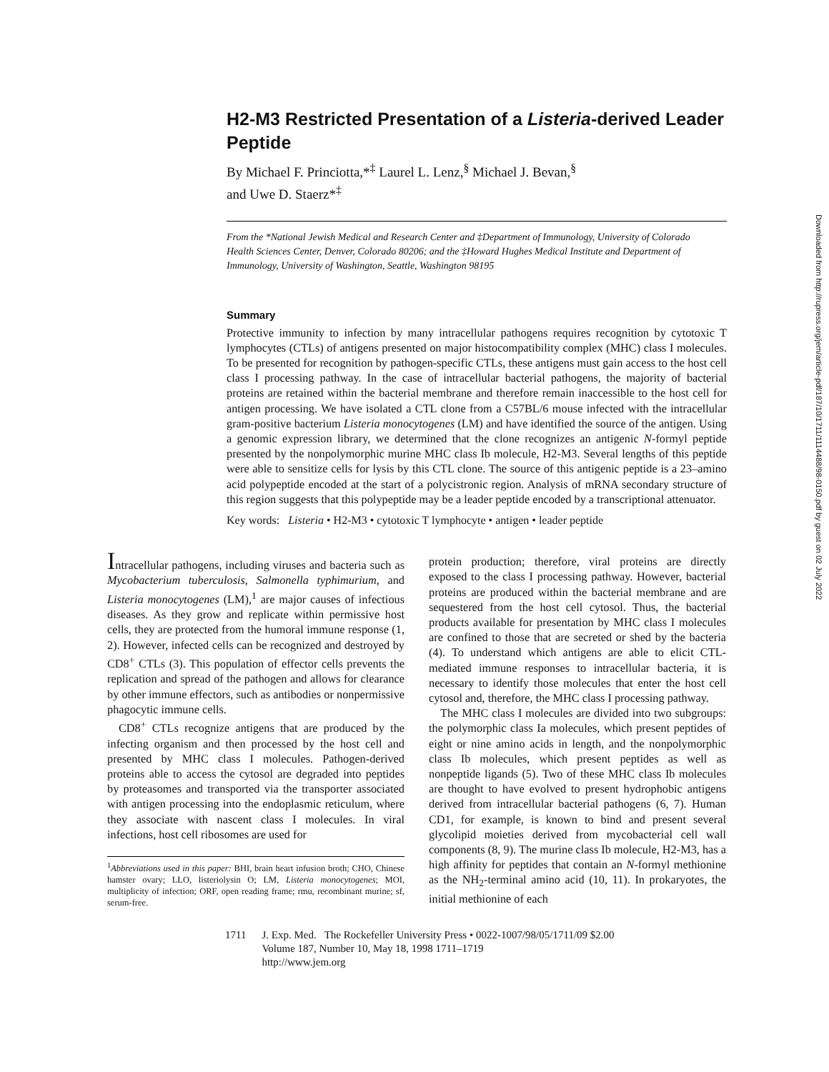H2-M3 Restricted Presentation of a Listeria-derived Leader Peptide
By Michael F. Princiotta,*<sup>‡</sup> Laurel L. Lenz,<sup>§</sup> Michael J. Bevan,<sup>§</sup>
and Uwe D. Staerz*<sup>‡</sup>
From the *National Jewish Medical and Research Center and ‡Department of Immunology, University of Colorado Health Sciences Center, Denver, Colorado 80206; and the ‡Howard Hughes Medical Institute and Department of Immunology, University of Washington, Seattle, Washington 98195
Summary
Protective immunity to infection by many intracellular pathogens requires recognition by cytotoxic T lymphocytes (CTLs) of antigens presented on major histocompatibility complex (MHC) class I molecules. To be presented for recognition by pathogen-specific CTLs, these antigens must gain access to the host cell class I processing pathway. In the case of intracellular bacterial pathogens, the majority of bacterial proteins are retained within the bacterial membrane and therefore remain inaccessible to the host cell for antigen processing. We have isolated a CTL clone from a C57BL/6 mouse infected with the intracellular gram-positive bacterium Listeria monocytogenes (LM) and have identified the source of the antigen. Using a genomic expression library, we determined that the clone recognizes an antigenic N-formyl peptide presented by the nonpolymorphic murine MHC class Ib molecule, H2-M3. Several lengths of this peptide were able to sensitize cells for lysis by this CTL clone. The source of this antigenic peptide is a 23–amino acid polypeptide encoded at the start of a polycistronic region. Analysis of mRNA secondary structure of this region suggests that this polypeptide may be a leader peptide encoded by a transcriptional attenuator.
Key words: Listeria • H2-M3 • cytotoxic T lymphocyte • antigen • leader peptide
Intracellular pathogens, including viruses and bacteria such as Mycobacterium tuberculosis, Salmonella typhimurium, and Listeria monocytogenes (LM),<sup>1</sup> are major causes of infectious diseases. As they grow and replicate within permissive host cells, they are protected from the humoral immune response (1, 2). However, infected cells can be recognized and destroyed by CD8<sup>+</sup> CTLs (3). This population of effector cells prevents the replication and spread of the pathogen and allows for clearance by other immune effectors, such as antibodies or nonpermissive phagocytic immune cells.
CD8<sup>+</sup> CTLs recognize antigens that are produced by the infecting organism and then processed by the host cell and presented by MHC class I molecules. Pathogen-derived proteins able to access the cytosol are degraded into peptides by proteasomes and transported via the transporter associated with antigen processing into the endoplasmic reticulum, where they associate with nascent class I molecules. In viral infections, host cell ribosomes are used for
<sup>1</sup> Abbreviations used in this paper: BHI, brain heart infusion broth; CHO, Chinese hamster ovary; LLO, listeriolysin O; LM, Listeria monocytogenes; MOI, multiplicity of infection; ORF, open reading frame; rmu, recombinant murine; sf, serum-free.
protein production; therefore, viral proteins are directly exposed to the class I processing pathway. However, bacterial proteins are produced within the bacterial membrane and are sequestered from the host cell cytosol. Thus, the bacterial products available for presentation by MHC class I molecules are confined to those that are secreted or shed by the bacteria (4). To understand which antigens are able to elicit CTL-mediated immune responses to intracellular bacteria, it is necessary to identify those molecules that enter the host cell cytosol and, therefore, the MHC class I processing pathway.
The MHC class I molecules are divided into two subgroups: the polymorphic class Ia molecules, which present peptides of eight or nine amino acids in length, and the nonpolymorphic class Ib molecules, which present peptides as well as nonpeptide ligands (5). Two of these MHC class Ib molecules are thought to have evolved to present hydrophobic antigens derived from intracellular bacterial pathogens (6, 7). Human CD1, for example, is known to bind and present several glycolipid moieties derived from mycobacterial cell wall components (8, 9). The murine class Ib molecule, H2-M3, has a high affinity for peptides that contain an N-formyl methionine as the NH<sub>2</sub>-terminal amino acid (10, 11). In prokaryotes, the initial methionine of each
1711 J. Exp. Med. The Rockefeller University Press • 0022-1007/98/05/1711/09 $2.00
Volume 187, Number 10, May 18, 1998 1711–1719
http://www.jem.org
Downloaded from http://rupress.org/jem/article-pdf/187/10/1711/1114488/98-0150.pdf by guest on 02 July 2022